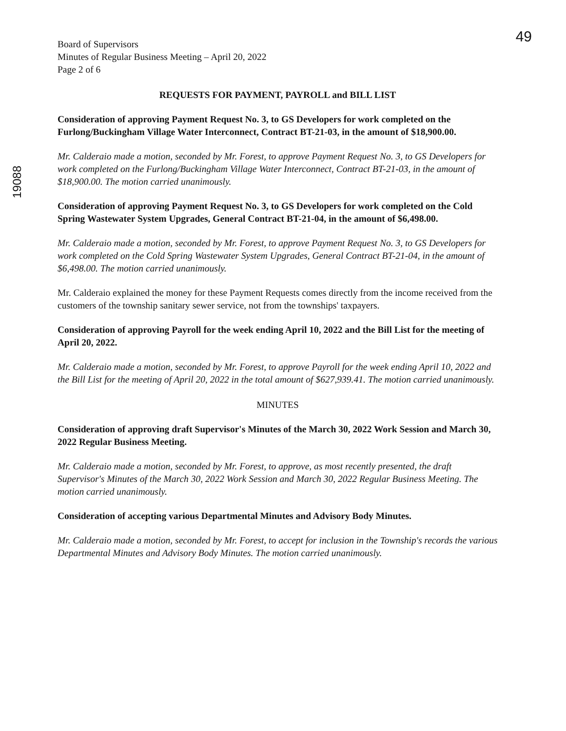49
19088
Board of Supervisors
Minutes of Regular Business Meeting – April 20, 2022
Page 2 of 6
REQUESTS FOR PAYMENT, PAYROLL and BILL LIST
Consideration of approving Payment Request No. 3, to GS Developers for work completed on the Furlong/Buckingham Village Water Interconnect, Contract BT-21-03, in the amount of $18,900.00.
Mr. Calderaio made a motion, seconded by Mr. Forest, to approve Payment Request No. 3, to GS Developers for work completed on the Furlong/Buckingham Village Water Interconnect, Contract BT-21-03, in the amount of $18,900.00. The motion carried unanimously.
Consideration of approving Payment Request No. 3, to GS Developers for work completed on the Cold Spring Wastewater System Upgrades, General Contract BT-21-04, in the amount of $6,498.00.
Mr. Calderaio made a motion, seconded by Mr. Forest, to approve Payment Request No. 3, to GS Developers for work completed on the Cold Spring Wastewater System Upgrades, General Contract BT-21-04, in the amount of $6,498.00. The motion carried unanimously.
Mr. Calderaio explained the money for these Payment Requests comes directly from the income received from the customers of the township sanitary sewer service, not from the townships' taxpayers.
Consideration of approving Payroll for the week ending April 10, 2022 and the Bill List for the meeting of April 20, 2022.
Mr. Calderaio made a motion, seconded by Mr. Forest, to approve Payroll for the week ending April 10, 2022 and the Bill List for the meeting of April 20, 2022 in the total amount of $627,939.41. The motion carried unanimously.
MINUTES
Consideration of approving draft Supervisor's Minutes of the March 30, 2022 Work Session and March 30, 2022 Regular Business Meeting.
Mr. Calderaio made a motion, seconded by Mr. Forest, to approve, as most recently presented, the draft Supervisor's Minutes of the March 30, 2022 Work Session and March 30, 2022 Regular Business Meeting. The motion carried unanimously.
Consideration of accepting various Departmental Minutes and Advisory Body Minutes.
Mr. Calderaio made a motion, seconded by Mr. Forest, to accept for inclusion in the Township's records the various Departmental Minutes and Advisory Body Minutes. The motion carried unanimously.